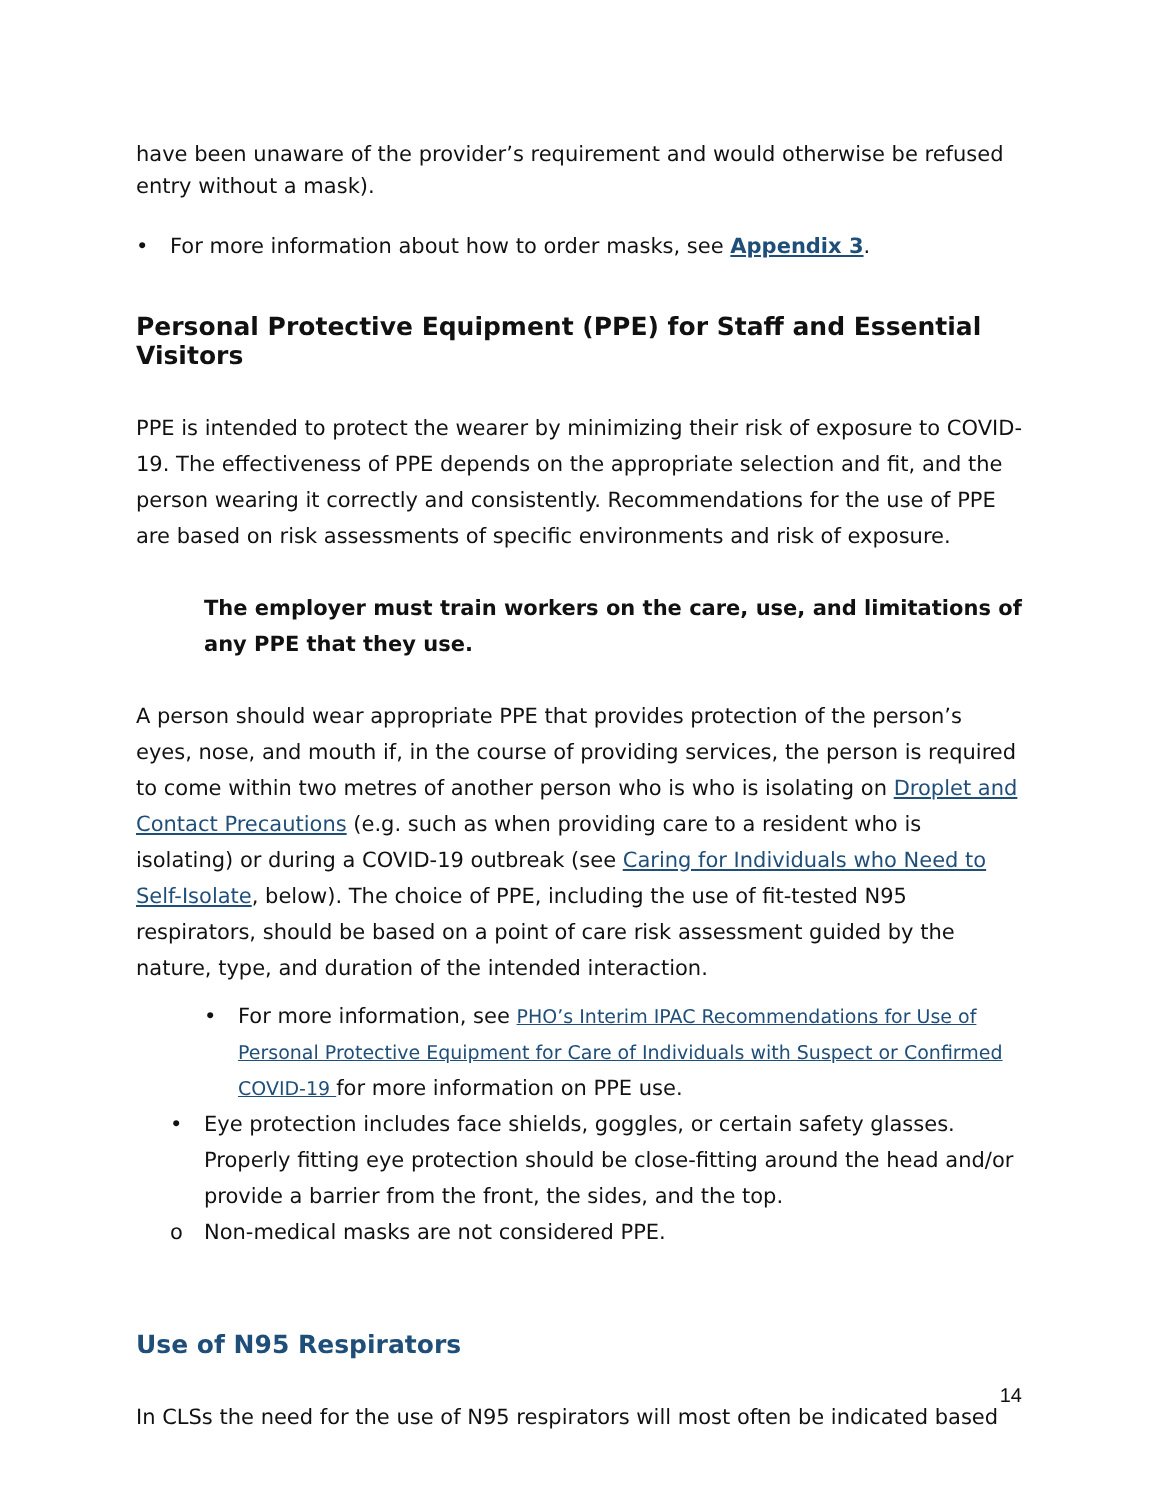have been unaware of the provider’s requirement and would otherwise be refused entry without a mask).
• For more information about how to order masks, see Appendix 3.
Personal Protective Equipment (PPE) for Staff and Essential Visitors
PPE is intended to protect the wearer by minimizing their risk of exposure to COVID-19. The effectiveness of PPE depends on the appropriate selection and fit, and the person wearing it correctly and consistently. Recommendations for the use of PPE are based on risk assessments of specific environments and risk of exposure.
The employer must train workers on the care, use, and limitations of any PPE that they use.
A person should wear appropriate PPE that provides protection of the person’s eyes, nose, and mouth if, in the course of providing services, the person is required to come within two metres of another person who is who is isolating on Droplet and Contact Precautions (e.g. such as when providing care to a resident who is isolating) or during a COVID-19 outbreak (see Caring for Individuals who Need to Self-Isolate, below). The choice of PPE, including the use of fit-tested N95 respirators, should be based on a point of care risk assessment guided by the nature, type, and duration of the intended interaction.
• For more information, see PHO’s Interim IPAC Recommendations for Use of Personal Protective Equipment for Care of Individuals with Suspect or Confirmed COVID-19 for more information on PPE use.
• Eye protection includes face shields, goggles, or certain safety glasses. Properly fitting eye protection should be close-fitting around the head and/or provide a barrier from the front, the sides, and the top.
o Non-medical masks are not considered PPE.
Use of N95 Respirators
In CLSs the need for the use of N95 respirators will most often be indicated based
14